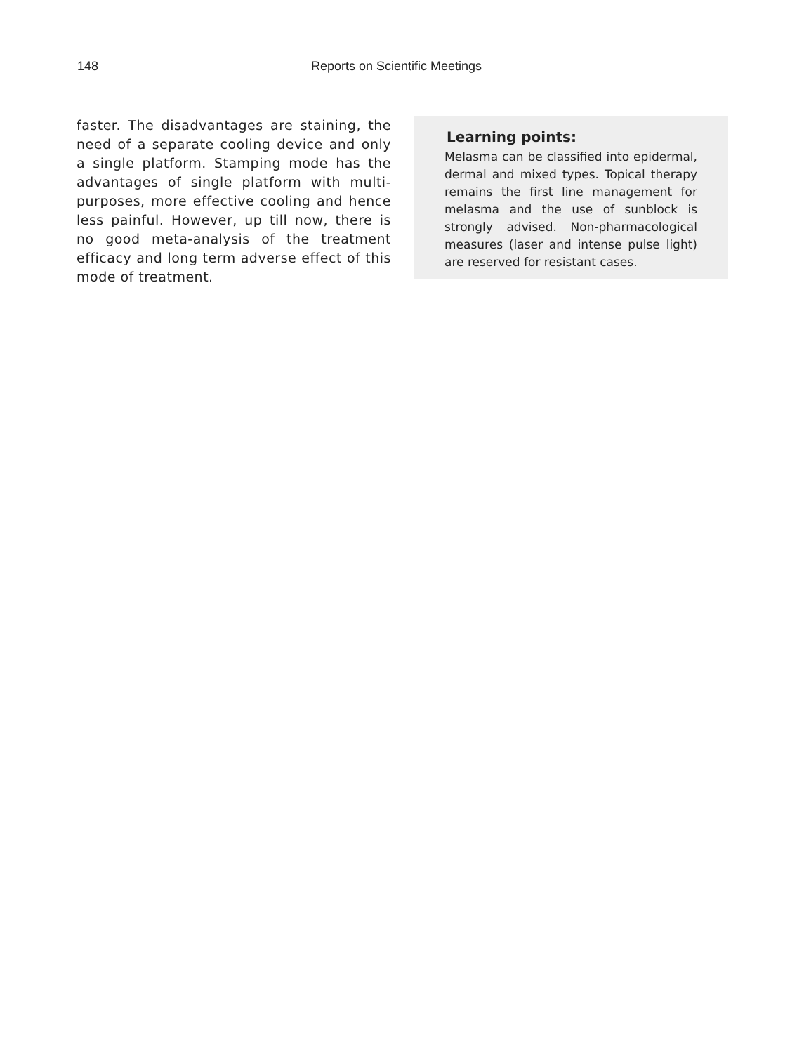148 Reports on Scientific Meetings
faster. The disadvantages are staining, the need of a separate cooling device and only a single platform. Stamping mode has the advantages of single platform with multi-purposes, more effective cooling and hence less painful. However, up till now, there is no good meta-analysis of the treatment efficacy and long term adverse effect of this mode of treatment.
Learning points:
Melasma can be classified into epidermal, dermal and mixed types. Topical therapy remains the first line management for melasma and the use of sunblock is strongly advised. Non-pharmacological measures (laser and intense pulse light) are reserved for resistant cases.